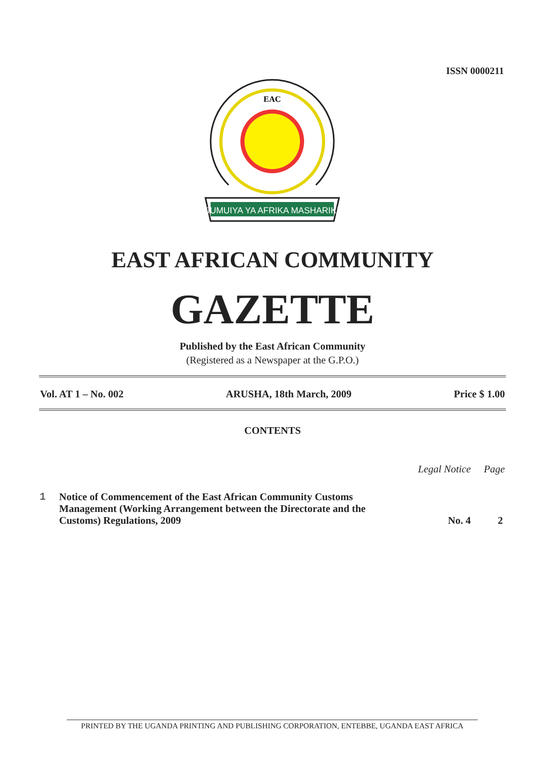ISSN 0000211
JUMUIYA YA AFRIKA MASHARIKI
EAC
EAST AFRICAN COMMUNITY
GAZETTE
Published by the East African Community
(Registered as a Newspaper at the G.P.O.)
Vol. AT 1 – No. 002 ARUSHA, 18th March, 2009 Price $ 1.00
CONTENTS
| | | Legal Notice | Page |
| --- | --- | --- | --- |
| 1 | Notice of Commencement of the East African Community Customs Management (Working Arrangement between the Directorate and the Customs) Regulations, 2009 | No. 4 | 2 |
PRINTED BY THE UGANDA PRINTING AND PUBLISHING CORPORATION, ENTEBBE, UGANDA EAST AFRICA